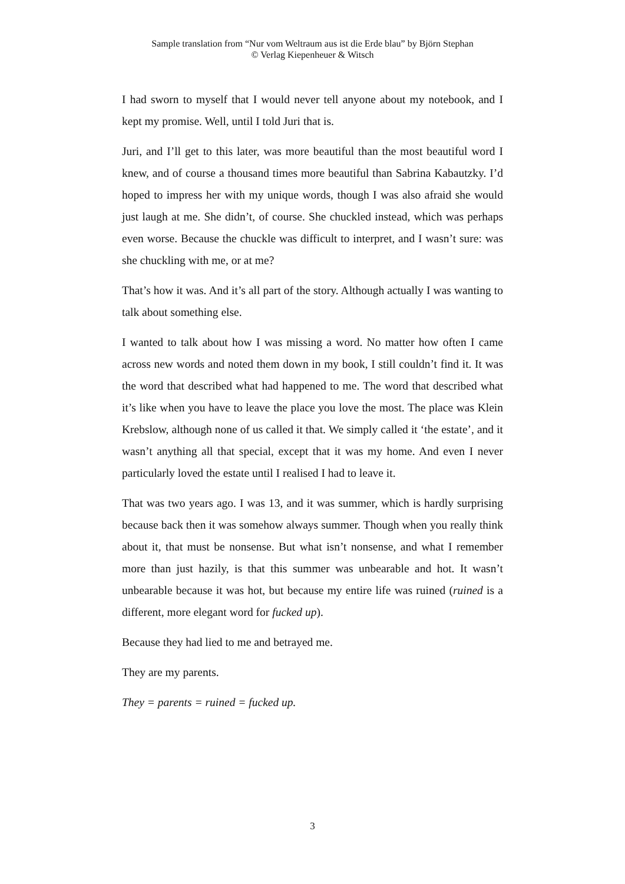Sample translation from “Nur vom Weltraum aus ist die Erde blau” by Björn Stephan
© Verlag Kiepenheuer & Witsch
I had sworn to myself that I would never tell anyone about my notebook, and I kept my promise. Well, until I told Juri that is.
Juri, and I’ll get to this later, was more beautiful than the most beautiful word I knew, and of course a thousand times more beautiful than Sabrina Kabautzky. I’d hoped to impress her with my unique words, though I was also afraid she would just laugh at me. She didn’t, of course. She chuckled instead, which was perhaps even worse. Because the chuckle was difficult to interpret, and I wasn’t sure: was she chuckling with me, or at me?
That’s how it was. And it’s all part of the story. Although actually I was wanting to talk about something else.
I wanted to talk about how I was missing a word. No matter how often I came across new words and noted them down in my book, I still couldn’t find it. It was the word that described what had happened to me. The word that described what it’s like when you have to leave the place you love the most. The place was Klein Krebslow, although none of us called it that. We simply called it ‘the estate’, and it wasn’t anything all that special, except that it was my home. And even I never particularly loved the estate until I realised I had to leave it.
That was two years ago. I was 13, and it was summer, which is hardly surprising because back then it was somehow always summer. Though when you really think about it, that must be nonsense. But what isn’t nonsense, and what I remember more than just hazily, is that this summer was unbearable and hot. It wasn’t unbearable because it was hot, but because my entire life was ruined (ruined is a different, more elegant word for fucked up).
Because they had lied to me and betrayed me.
They are my parents.
They = parents = ruined = fucked up.
3